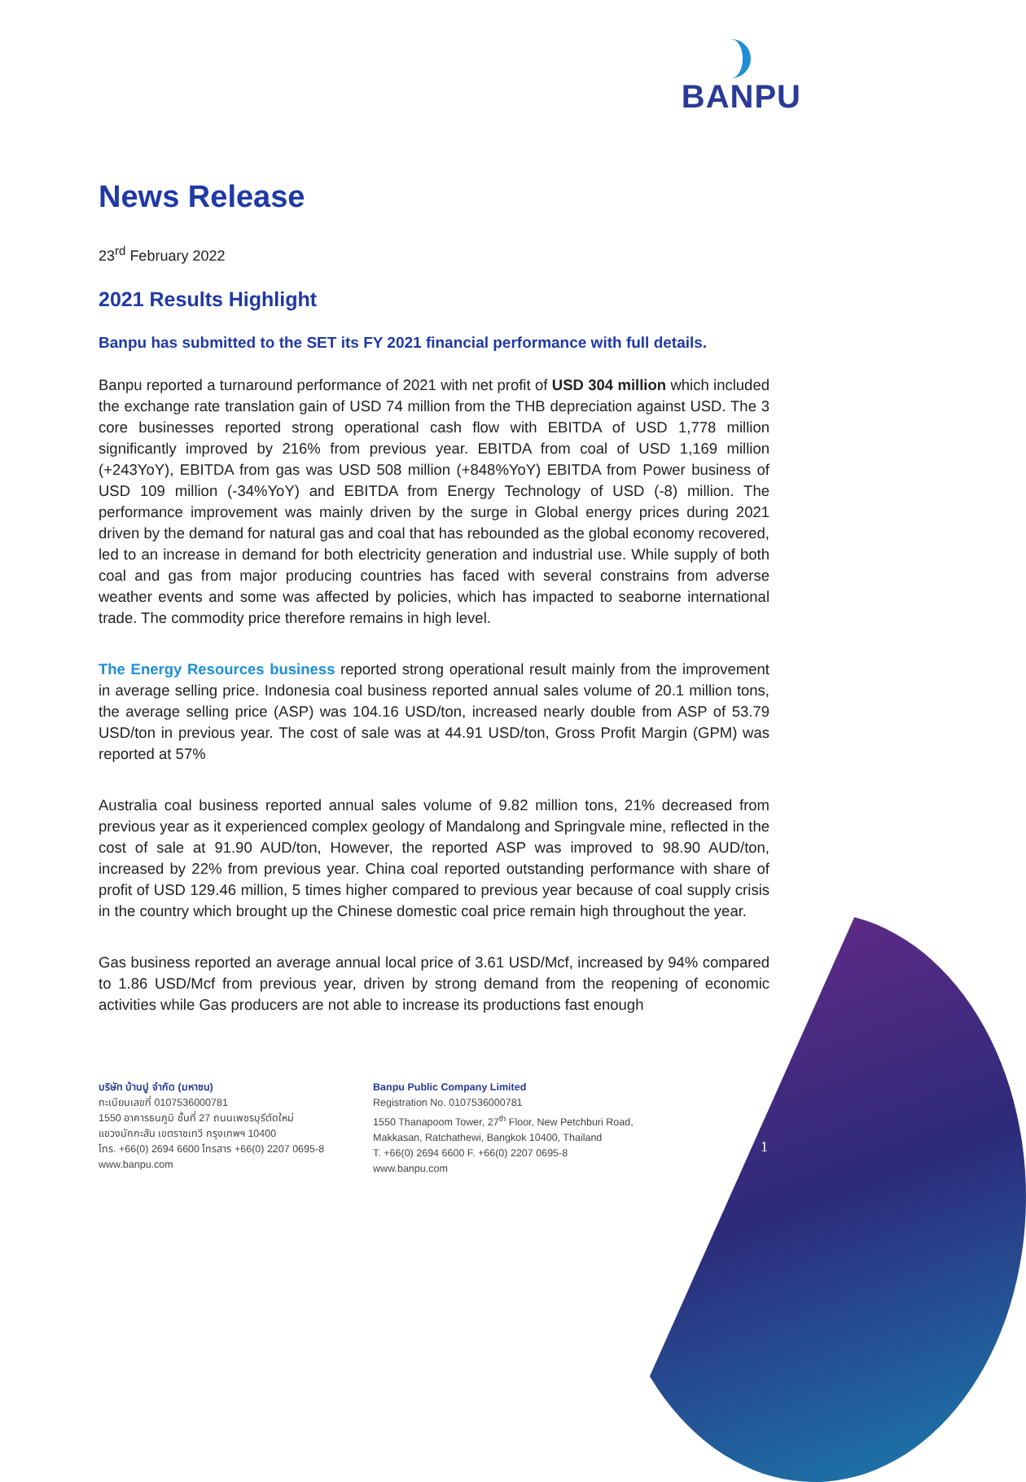BANPU
News Release
23<sup>rd</sup> February 2022
2021 Results Highlight
Banpu has submitted to the SET its FY 2021 financial performance with full details.
Banpu reported a turnaround performance of 2021 with net profit of USD 304 million which included the exchange rate translation gain of USD 74 million from the THB depreciation against USD. The 3 core businesses reported strong operational cash flow with EBITDA of USD 1,778 million significantly improved by 216% from previous year. EBITDA from coal of USD 1,169 million (+243YoY), EBITDA from gas was USD 508 million (+848%YoY) EBITDA from Power business of USD 109 million (-34%YoY) and EBITDA from Energy Technology of USD (-8) million. The performance improvement was mainly driven by the surge in Global energy prices during 2021 driven by the demand for natural gas and coal that has rebounded as the global economy recovered, led to an increase in demand for both electricity generation and industrial use. While supply of both coal and gas from major producing countries has faced with several constrains from adverse weather events and some was affected by policies, which has impacted to seaborne international trade. The commodity price therefore remains in high level.
The Energy Resources business reported strong operational result mainly from the improvement in average selling price. Indonesia coal business reported annual sales volume of 20.1 million tons, the average selling price (ASP) was 104.16 USD/ton, increased nearly double from ASP of 53.79 USD/ton in previous year. The cost of sale was at 44.91 USD/ton, Gross Profit Margin (GPM) was reported at 57%
Australia coal business reported annual sales volume of 9.82 million tons, 21% decreased from previous year as it experienced complex geology of Mandalong and Springvale mine, reflected in the cost of sale at 91.90 AUD/ton, However, the reported ASP was improved to 98.90 AUD/ton, increased by 22% from previous year. China coal reported outstanding performance with share of profit of USD 129.46 million, 5 times higher compared to previous year because of coal supply crisis in the country which brought up the Chinese domestic coal price remain high throughout the year.
Gas business reported an average annual local price of 3.61 USD/Mcf, increased by 94% compared to 1.86 USD/Mcf from previous year, driven by strong demand from the reopening of economic activities while Gas producers are not able to increase its productions fast enough
บริษัท บ้านปู จำกัด (มหาชน)
ทะเบียนเลขที่ 0107536000781
1550 อาคารธนภูมิ ชั้นที่ 27 ถนนเพชรบุรีตัดใหม่
แขวงมักกะสัน เขตราชเทวี กรุงเทพฯ 10400
โทร. +66(0) 2694 6600 โทรสาร +66(0) 2207 0695-8
www.banpu.com
Banpu Public Company Limited
Registration No. 0107536000781
1550 Thanapoom Tower, 27<sup>th</sup> Floor, New Petchburi Road,
Makkasan, Ratchathewi, Bangkok 10400, Thailand
T. +66(0) 2694 6600 F. +66(0) 2207 0695-8
www.banpu.com
1